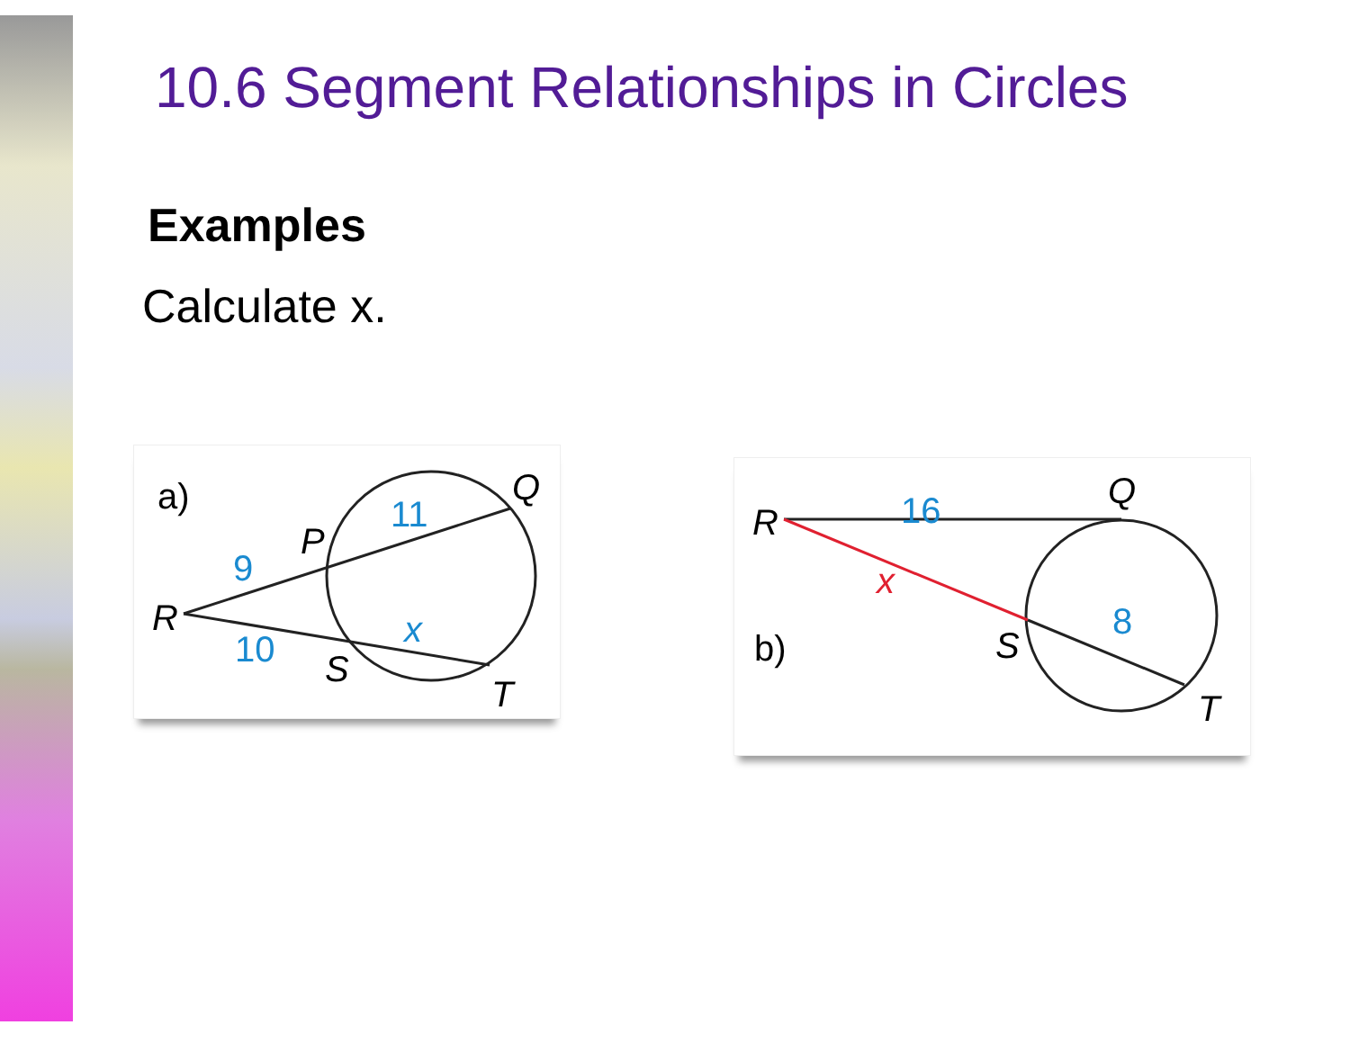10.6 Segment Relationships in Circles
Examples
Calculate x.
a)
R
P
Q
S
T
9
11
10
x
b)
R
Q
S
T
16
8
x